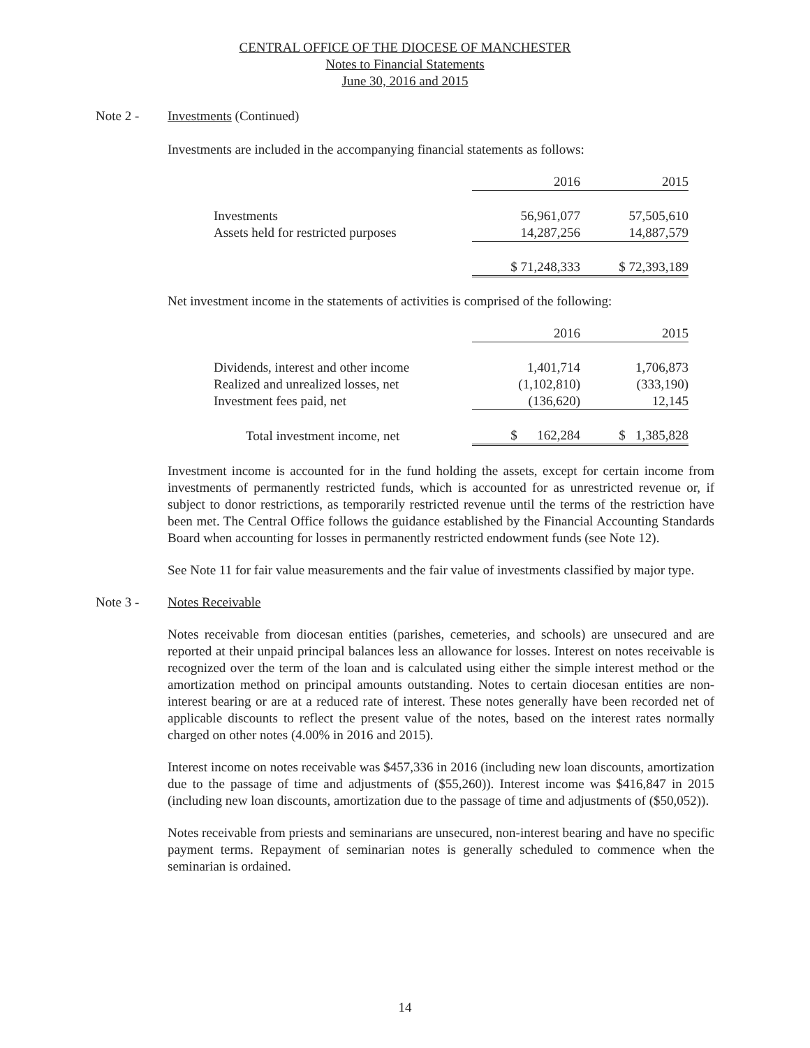CENTRAL OFFICE OF THE DIOCESE OF MANCHESTER
Notes to Financial Statements
June 30, 2016 and 2015
Note 2 -
Investments (Continued)
Investments are included in the accompanying financial statements as follows:
| | 2016 | 2015 |
| Investments | 56,961,077 | 57,505,610 |
| Assets held for restricted purposes | 14,287,256 | 14,887,579 |
| | $ 71,248,333 | $ 72,393,189 |
Net investment income in the statements of activities is comprised of the following:
| | 2016 | 2015 |
| Dividends, interest and other income | 1,401,714 | 1,706,873 |
| Realized and unrealized losses, net | (1,102,810) | (333,190) |
| Investment fees paid, net | (136,620) | 12,145 |
| Total investment income, net | $ 162,284 | $ 1,385,828 |
Investment income is accounted for in the fund holding the assets, except for certain income from investments of permanently restricted funds, which is accounted for as unrestricted revenue or, if subject to donor restrictions, as temporarily restricted revenue until the terms of the restriction have been met. The Central Office follows the guidance established by the Financial Accounting Standards Board when accounting for losses in permanently restricted endowment funds (see Note 12).
See Note 11 for fair value measurements and the fair value of investments classified by major type.
Note 3 -
Notes Receivable
Notes receivable from diocesan entities (parishes, cemeteries, and schools) are unsecured and are reported at their unpaid principal balances less an allowance for losses. Interest on notes receivable is recognized over the term of the loan and is calculated using either the simple interest method or the amortization method on principal amounts outstanding. Notes to certain diocesan entities are non-interest bearing or are at a reduced rate of interest. These notes generally have been recorded net of applicable discounts to reflect the present value of the notes, based on the interest rates normally charged on other notes (4.00% in 2016 and 2015).
Interest income on notes receivable was $457,336 in 2016 (including new loan discounts, amortization due to the passage of time and adjustments of ($55,260)). Interest income was $416,847 in 2015 (including new loan discounts, amortization due to the passage of time and adjustments of ($50,052)).
Notes receivable from priests and seminarians are unsecured, non-interest bearing and have no specific payment terms. Repayment of seminarian notes is generally scheduled to commence when the seminarian is ordained.
14